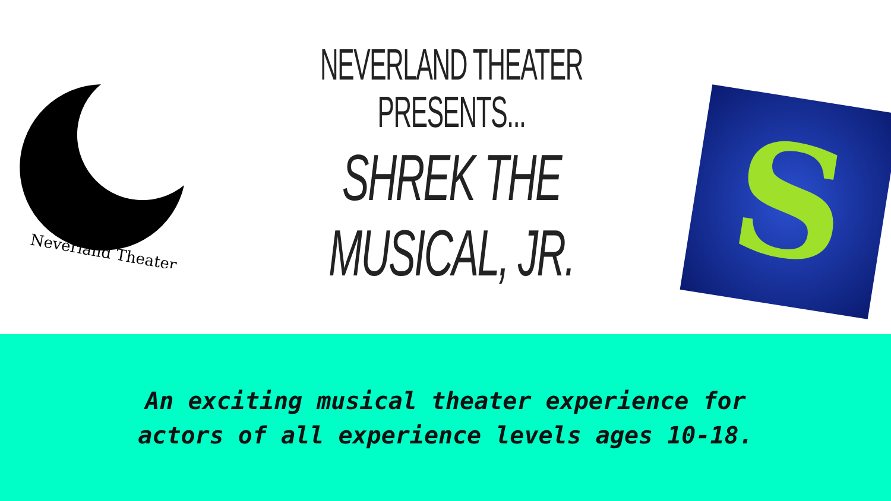Neverland Theater
NEVERLAND THEATER PRESENTS...
SHREK THE MUSICAL, JR.
S
An exciting musical theater experience for
actors of all experience levels ages 10-18.